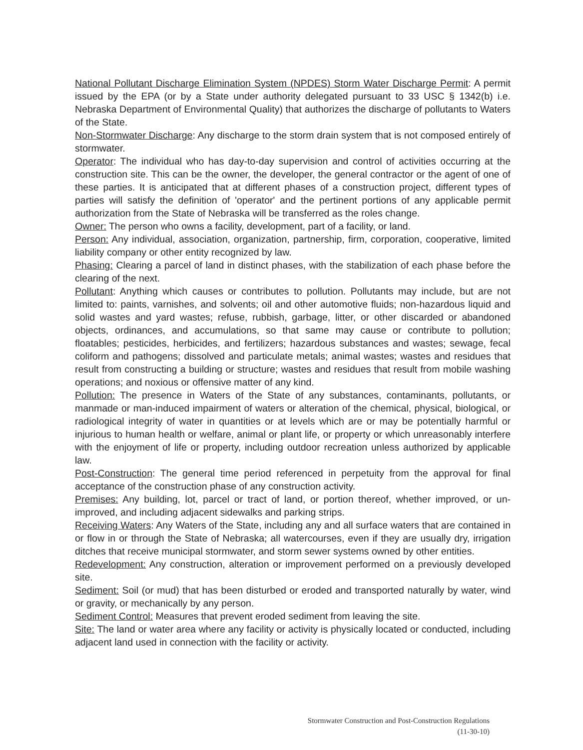National Pollutant Discharge Elimination System (NPDES) Storm Water Discharge Permit: A permit issued by the EPA (or by a State under authority delegated pursuant to 33 USC § 1342(b) i.e. Nebraska Department of Environmental Quality) that authorizes the discharge of pollutants to Waters of the State.
Non-Stormwater Discharge: Any discharge to the storm drain system that is not composed entirely of stormwater.
Operator: The individual who has day-to-day supervision and control of activities occurring at the construction site. This can be the owner, the developer, the general contractor or the agent of one of these parties. It is anticipated that at different phases of a construction project, different types of parties will satisfy the definition of 'operator' and the pertinent portions of any applicable permit authorization from the State of Nebraska will be transferred as the roles change.
Owner: The person who owns a facility, development, part of a facility, or land.
Person: Any individual, association, organization, partnership, firm, corporation, cooperative, limited liability company or other entity recognized by law.
Phasing: Clearing a parcel of land in distinct phases, with the stabilization of each phase before the clearing of the next.
Pollutant: Anything which causes or contributes to pollution. Pollutants may include, but are not limited to: paints, varnishes, and solvents; oil and other automotive fluids; non-hazardous liquid and solid wastes and yard wastes; refuse, rubbish, garbage, litter, or other discarded or abandoned objects, ordinances, and accumulations, so that same may cause or contribute to pollution; floatables; pesticides, herbicides, and fertilizers; hazardous substances and wastes; sewage, fecal coliform and pathogens; dissolved and particulate metals; animal wastes; wastes and residues that result from constructing a building or structure; wastes and residues that result from mobile washing operations; and noxious or offensive matter of any kind.
Pollution: The presence in Waters of the State of any substances, contaminants, pollutants, or manmade or man-induced impairment of waters or alteration of the chemical, physical, biological, or radiological integrity of water in quantities or at levels which are or may be potentially harmful or injurious to human health or welfare, animal or plant life, or property or which unreasonably interfere with the enjoyment of life or property, including outdoor recreation unless authorized by applicable law.
Post-Construction: The general time period referenced in perpetuity from the approval for final acceptance of the construction phase of any construction activity.
Premises: Any building, lot, parcel or tract of land, or portion thereof, whether improved, or un-improved, and including adjacent sidewalks and parking strips.
Receiving Waters: Any Waters of the State, including any and all surface waters that are contained in or flow in or through the State of Nebraska; all watercourses, even if they are usually dry, irrigation ditches that receive municipal stormwater, and storm sewer systems owned by other entities.
Redevelopment: Any construction, alteration or improvement performed on a previously developed site.
Sediment: Soil (or mud) that has been disturbed or eroded and transported naturally by water, wind or gravity, or mechanically by any person.
Sediment Control: Measures that prevent eroded sediment from leaving the site.
Site: The land or water area where any facility or activity is physically located or conducted, including adjacent land used in connection with the facility or activity.
Stormwater Construction and Post-Construction Regulations
(11-30-10)